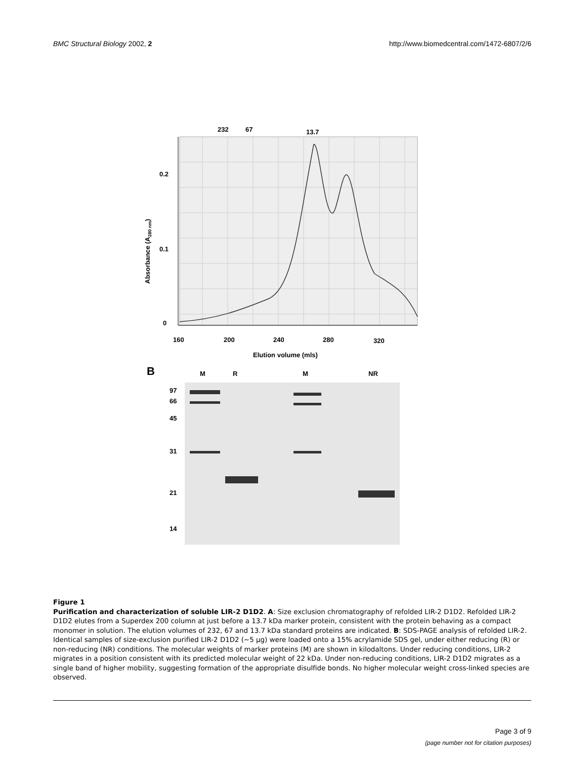BMC Structural Biology 2002, 2 http://www.biomedcentral.com/1472-6807/2/6
232
67
13.7
0.2
0.1
0
160
200
240
280
320
Elution volume (mls)
Absorbance (A280 nm)
B
M
R
M
NR
97
66
45
31
21
14
Figure 1
Purification and characterization of soluble LIR-2 D1D2. A: Size exclusion chromatography of refolded LIR-2 D1D2. Refolded LIR-2 D1D2 elutes from a Superdex 200 column at just before a 13.7 kDa marker protein, consistent with the protein behaving as a compact monomer in solution. The elution volumes of 232, 67 and 13.7 kDa standard proteins are indicated. B: SDS-PAGE analysis of refolded LIR-2. Identical samples of size-exclusion purified LIR-2 D1D2 (~5 μg) were loaded onto a 15% acrylamide SDS gel, under either reducing (R) or non-reducing (NR) conditions. The molecular weights of marker proteins (M) are shown in kilodaltons. Under reducing conditions, LIR-2 migrates in a position consistent with its predicted molecular weight of 22 kDa. Under non-reducing conditions, LIR-2 D1D2 migrates as a single band of higher mobility, suggesting formation of the appropriate disulfide bonds. No higher molecular weight cross-linked species are observed.
Page 3 of 9
(page number not for citation purposes)